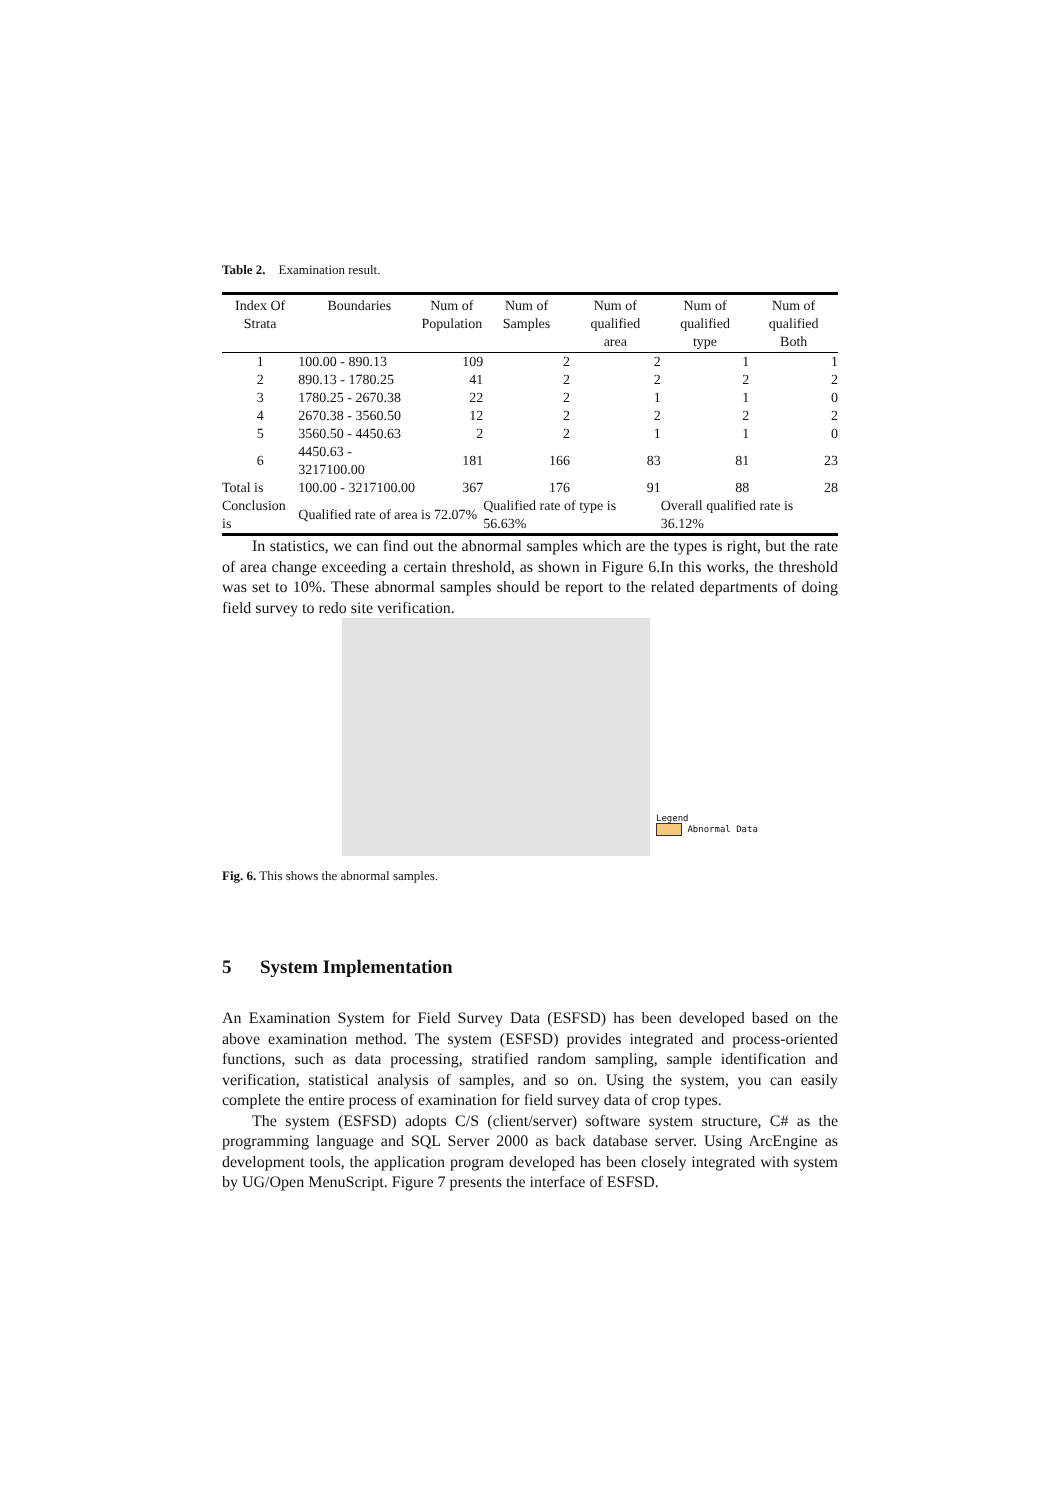Table 2. Examination result.
| Index Of Strata | Boundaries | Num of Population | Num of Samples | Num of qualified area | Num of qualified type | Num of qualified Both |
| --- | --- | --- | --- | --- | --- | --- |
| 1 | 100.00 - 890.13 | 109 | 2 | 2 | 1 | 1 |
| 2 | 890.13 - 1780.25 | 41 | 2 | 2 | 2 | 2 |
| 3 | 1780.25 - 2670.38 | 22 | 2 | 1 | 1 | 0 |
| 4 | 2670.38 - 3560.50 | 12 | 2 | 2 | 2 | 2 |
| 5 | 3560.50 - 4450.63 | 2 | 2 | 1 | 1 | 0 |
| 6 | 4450.63 - 3217100.00 | 181 | 166 | 83 | 81 | 23 |
| Total is | 100.00 - 3217100.00 | 367 | 176 | 91 | 88 | 28 |
| Conclusion is | Qualified rate of area is 72.07% | | Qualified rate of type is 56.63% | | Overall qualified rate is 36.12% | |
In statistics, we can find out the abnormal samples which are the types is right, but the rate of area change exceeding a certain threshold, as shown in Figure 6.In this works, the threshold was set to 10%. These abnormal samples should be report to the related departments of doing field survey to redo site verification.
Legend
Abnormal Data
Fig. 6. This shows the abnormal samples.
5 System Implementation
An Examination System for Field Survey Data (ESFSD) has been developed based on the above examination method. The system (ESFSD) provides integrated and process-oriented functions, such as data processing, stratified random sampling, sample identification and verification, statistical analysis of samples, and so on. Using the system, you can easily complete the entire process of examination for field survey data of crop types.
The system (ESFSD) adopts C/S (client/server) software system structure, C# as the programming language and SQL Server 2000 as back database server. Using ArcEngine as development tools, the application program developed has been closely integrated with system by UG/Open MenuScript. Figure 7 presents the interface of ESFSD.